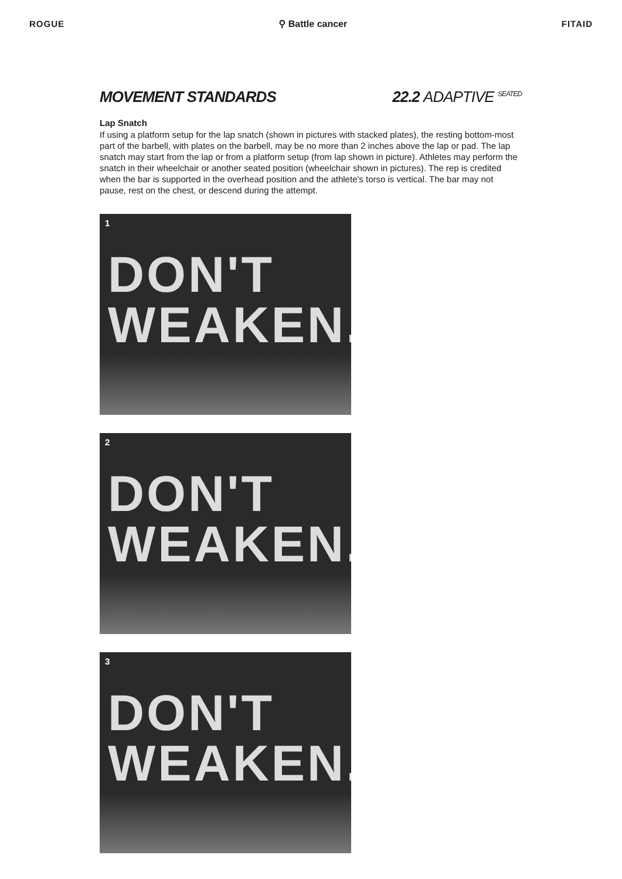ROGUE ⚲ Battle cancer FITAID
MOVEMENT STANDARDS 22.2 ADAPTIVE <sup>SEATED</sup>
Lap Snatch
If using a platform setup for the lap snatch (shown in pictures with stacked plates), the resting bottom-most part of the barbell, with plates on the barbell, may be no more than 2 inches above the lap or pad. The lap snatch may start from the lap or from a platform setup (from lap shown in picture). Athletes may perform the snatch in their wheelchair or another seated position (wheelchair shown in pictures). The rep is credited when the bar is supported in the overhead position and the athlete's torso is vertical. The bar may not pause, rest on the chest, or descend during the attempt.
DON'T
WEAKEN.
1
DON'T
WEAKEN.
2
DON'T
WEAKEN.
3